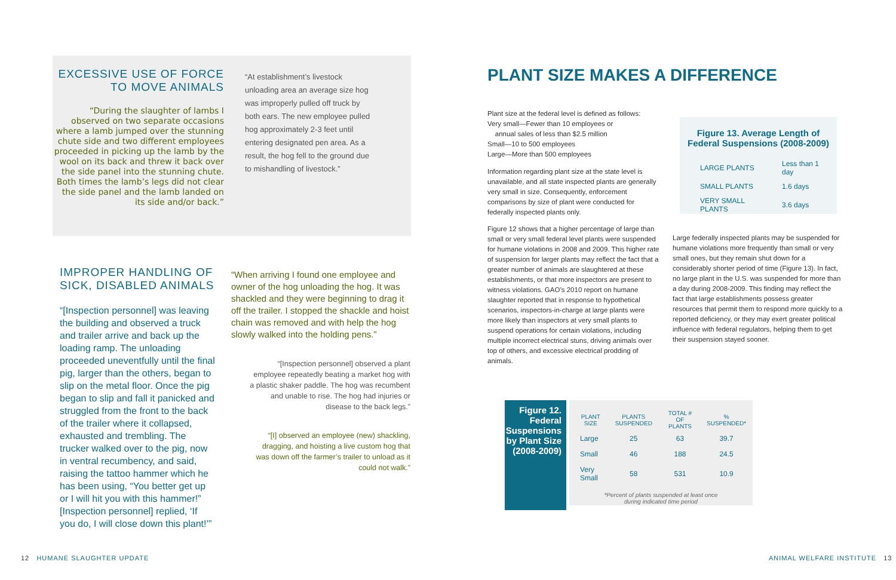EXCESSIVE USE OF FORCE TO MOVE ANIMALS
“During the slaughter of lambs I observed on two separate occasions where a lamb jumped over the stunning chute side and two different employees proceeded in picking up the lamb by the wool on its back and threw it back over the side panel into the stunning chute. Both times the lamb’s legs did not clear the side panel and the lamb landed on its side and/or back.”
“At establishment’s livestock unloading area an average size hog was improperly pulled off truck by both ears. The new employee pulled hog approximately 2-3 feet until entering designated pen area. As a result, the hog fell to the ground due to mishandling of livestock.”
IMPROPER HANDLING OF SICK, DISABLED ANIMALS
“[Inspection personnel] was leaving the building and observed a truck and trailer arrive and back up the loading ramp. The unloading proceeded uneventfully until the final pig, larger than the others, began to slip on the metal floor. Once the pig began to slip and fall it panicked and struggled from the front to the back of the trailer where it collapsed, exhausted and trembling. The trucker walked over to the pig, now in ventral recumbency, and said, raising the tattoo hammer which he has been using, “You better get up or I will hit you with this hammer!” [Inspection personnel] replied, ‘If you do, I will close down this plant!’”
“When arriving I found one employee and owner of the hog unloading the hog. It was shackled and they were beginning to drag it off the trailer. I stopped the shackle and hoist chain was removed and with help the hog slowly walked into the holding pens.”
“[Inspection personnel] observed a plant employee repeatedly beating a market hog with a plastic shaker paddle. The hog was recumbent and unable to rise. The hog had injuries or disease to the back legs.”
“[I] observed an employee (new) shackling, dragging, and hoisting a live custom hog that was down off the farmer’s trailer to unload as it could not walk.”
PLANT SIZE MAKES A DIFFERENCE
Plant size at the federal level is defined as follows:
Very small—Fewer than 10 employees or
annual sales of less than $2.5 million
Small—10 to 500 employees
Large—More than 500 employees
Information regarding plant size at the state level is unavailable, and all state inspected plants are generally very small in size. Consequently, enforcement comparisons by size of plant were conducted for federally inspected plants only.
Figure 12 shows that a higher percentage of large than small or very small federal level plants were suspended for humane violations in 2008 and 2009. This higher rate of suspension for larger plants may reflect the fact that a greater number of animals are slaughtered at these establishments, or that more inspectors are present to witness violations. GAO’s 2010 report on humane slaughter reported that in response to hypothetical scenarios, inspectors-in-charge at large plants were more likely than inspectors at very small plants to suspend operations for certain violations, including multiple incorrect electrical stuns, driving animals over top of others, and excessive electrical prodding of animals.
Figure 13. Average Length of Federal Suspensions (2008-2009)
| LARGE PLANTS | Less than 1 day |
| SMALL PLANTS | 1.6 days |
| VERY SMALL PLANTS | 3.6 days |
Large federally inspected plants may be suspended for humane violations more frequently than small or very small ones, but they remain shut down for a considerably shorter period of time (Figure 13). In fact, no large plant in the U.S. was suspended for more than a day during 2008-2009. This finding may reflect the fact that large establishments possess greater resources that permit them to respond more quickly to a reported deficiency, or they may exert greater political influence with federal regulators, helping them to get their suspension stayed sooner.
Figure 12. Federal Suspensions by Plant Size (2008-2009)
| PLANT SIZE | PLANTS SUSPENDED | TOTAL # OF PLANTS | % SUSPENDED* |
| --- | --- | --- | --- |
| Large | 25 | 63 | 39.7 |
| Small | 46 | 188 | 24.5 |
| Very Small | 58 | 531 | 10.9 |
*Percent of plants suspended at least once
during indicated time period
12 HUMANE SLAUGHTER UPDATE ANIMAL WELFARE INSTITUTE 13